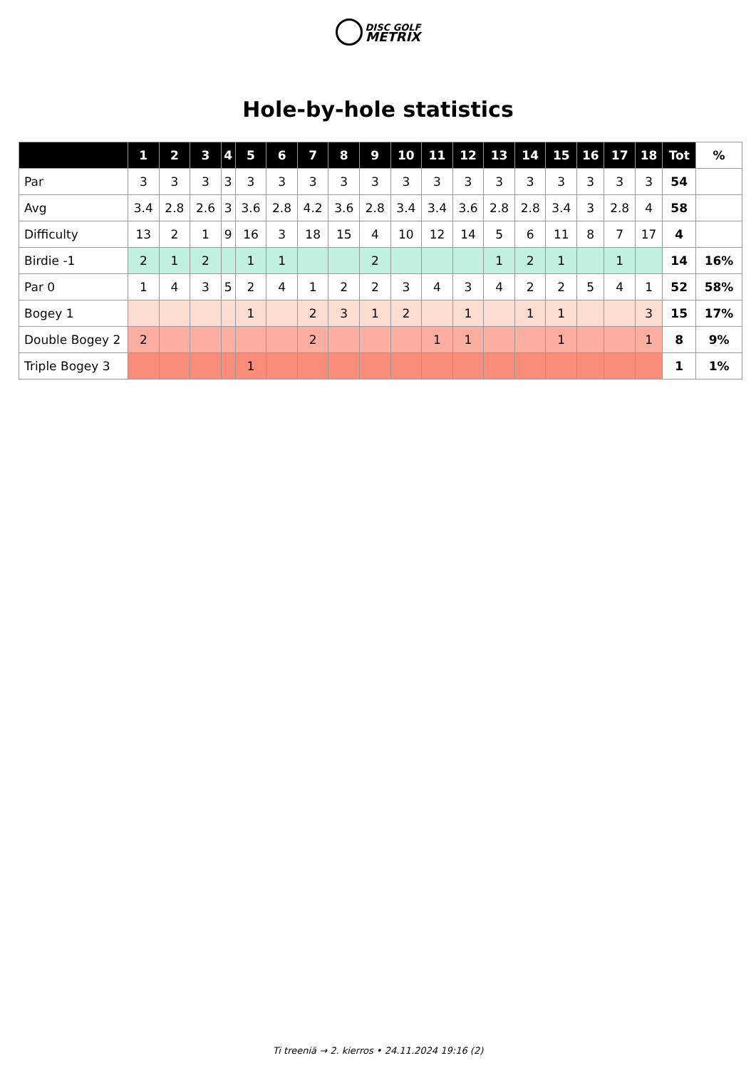DISC GOLF
METRIX
Hole-by-hole statistics
| | 1 | 2 | 3 | 4 | 5 | 6 | 7 | 8 | 9 | 10 | 11 | 12 | 13 | 14 | 15 | 16 | 17 | 18 | Tot | % |
| --- | --- | --- | --- | --- | --- | --- | --- | --- | --- | --- | --- | --- | --- | --- | --- | --- | --- | --- | --- | --- |
| Par | 3 | 3 | 3 | 3 | 3 | 3 | 3 | 3 | 3 | 3 | 3 | 3 | 3 | 3 | 3 | 3 | 3 | 3 | 54 | |
| Avg | 3.4 | 2.8 | 2.6 | 3 | 3.6 | 2.8 | 4.2 | 3.6 | 2.8 | 3.4 | 3.4 | 3.6 | 2.8 | 2.8 | 3.4 | 3 | 2.8 | 4 | 58 | |
| Difficulty | 13 | 2 | 1 | 9 | 16 | 3 | 18 | 15 | 4 | 10 | 12 | 14 | 5 | 6 | 11 | 8 | 7 | 17 | 4 | |
| Birdie -1 | 2 | 1 | 2 | | 1 | 1 | | | 2 | | | | 1 | 2 | 1 | | 1 | | 14 | 16% |
| Par 0 | 1 | 4 | 3 | 5 | 2 | 4 | 1 | 2 | 2 | 3 | 4 | 3 | 4 | 2 | 2 | 5 | 4 | 1 | 52 | 58% |
| Bogey 1 | | | | | 1 | | 2 | 3 | 1 | 2 | | 1 | | 1 | 1 | | | 3 | 15 | 17% |
| Double Bogey 2 | 2 | | | | | | 2 | | | | 1 | 1 | | | 1 | | | 1 | 8 | 9% |
| Triple Bogey 3 | | | | | 1 | | | | | | | | | | | | | | 1 | 1% |
Ti treeniä → 2. kierros • 24.11.2024 19:16 (2)